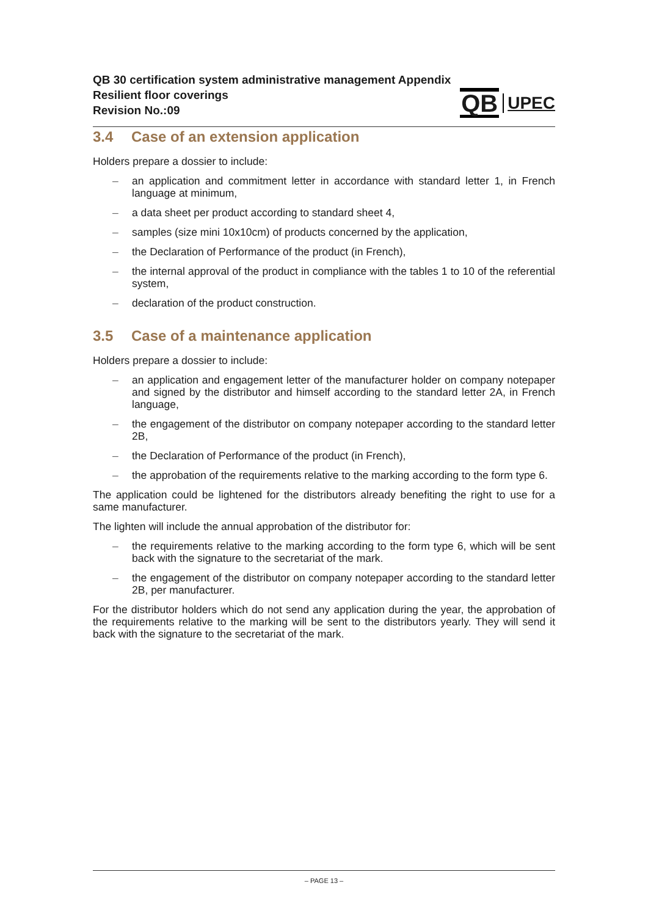QB 30 certification system administrative management Appendix
Resilient floor coverings
Revision No.:09
QB UPEC
3.4 Case of an extension application
Holders prepare a dossier to include:
– an application and commitment letter in accordance with standard letter 1, in French language at minimum,
– a data sheet per product according to standard sheet 4,
– samples (size mini 10x10cm) of products concerned by the application,
– the Declaration of Performance of the product (in French),
– the internal approval of the product in compliance with the tables 1 to 10 of the referential system,
– declaration of the product construction.
3.5 Case of a maintenance application
Holders prepare a dossier to include:
– an application and engagement letter of the manufacturer holder on company notepaper and signed by the distributor and himself according to the standard letter 2A, in French language,
– the engagement of the distributor on company notepaper according to the standard letter 2B,
– the Declaration of Performance of the product (in French),
– the approbation of the requirements relative to the marking according to the form type 6.
The application could be lightened for the distributors already benefiting the right to use for a same manufacturer.
The lighten will include the annual approbation of the distributor for:
– the requirements relative to the marking according to the form type 6, which will be sent back with the signature to the secretariat of the mark.
– the engagement of the distributor on company notepaper according to the standard letter 2B, per manufacturer.
For the distributor holders which do not send any application during the year, the approbation of the requirements relative to the marking will be sent to the distributors yearly. They will send it back with the signature to the secretariat of the mark.
– PAGE 13 –